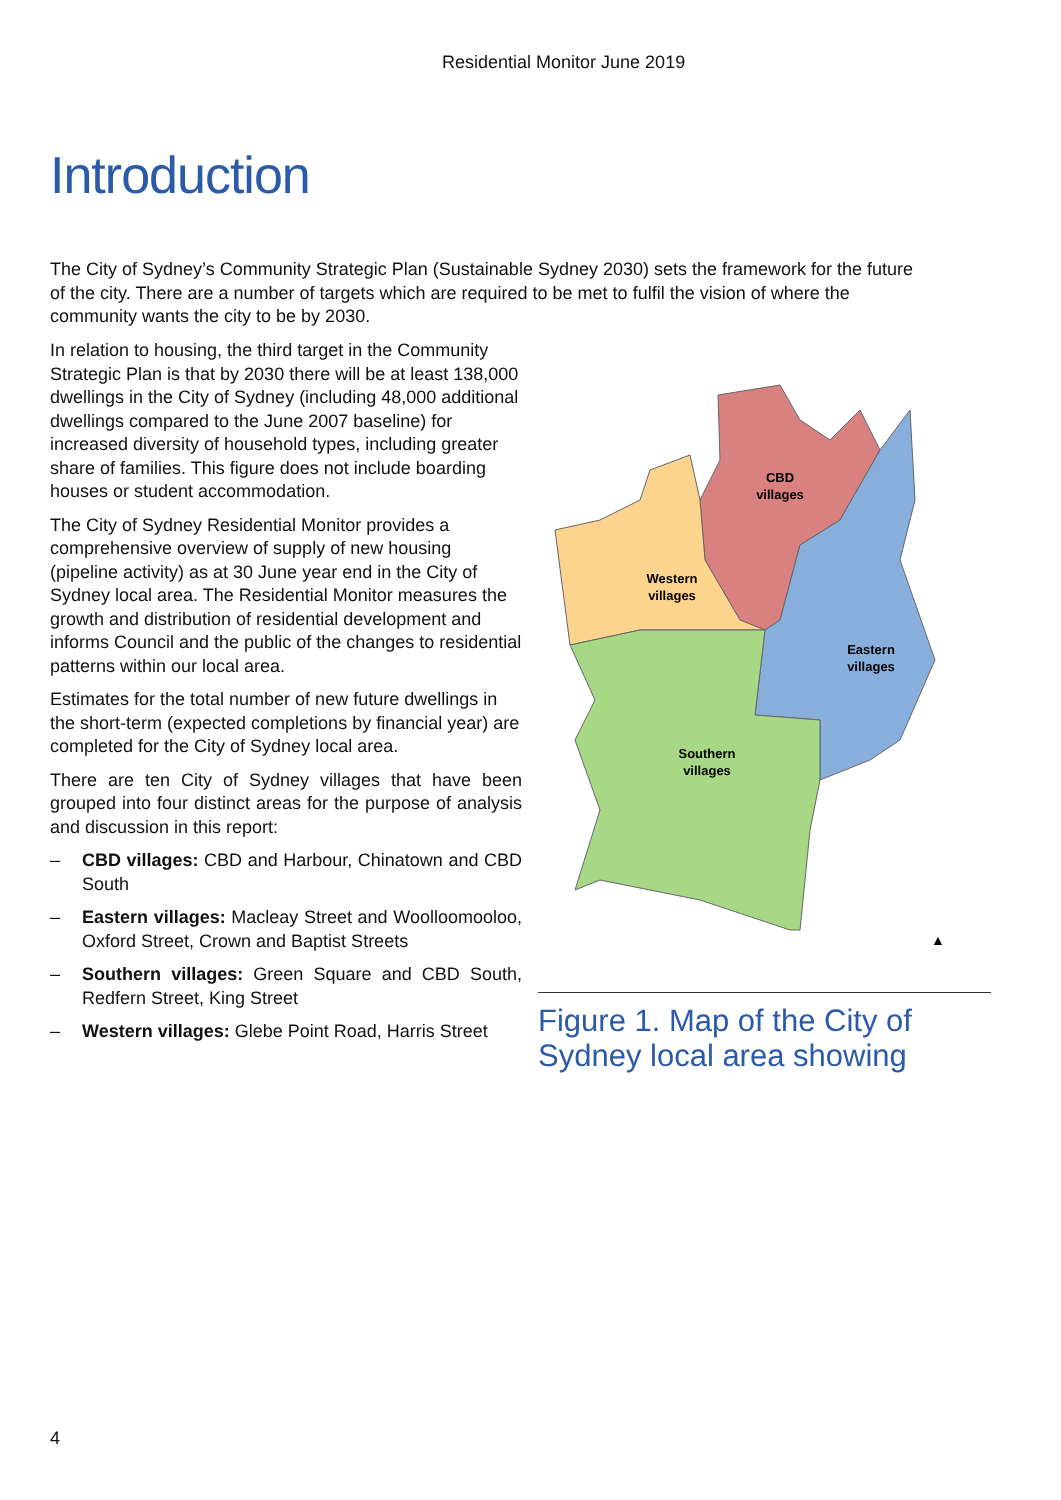Residential Monitor June 2019
Introduction
The City of Sydney’s Community Strategic Plan (Sustainable Sydney 2030) sets the framework for the future of the city. There are a number of targets which are required to be met to fulfil the vision of where the community wants the city to be by 2030.
In relation to housing, the third target in the Community Strategic Plan is that by 2030 there will be at least 138,000 dwellings in the City of Sydney (including 48,000 additional dwellings compared to the June 2007 baseline) for increased diversity of household types, including greater share of families. This figure does not include boarding houses or student accommodation.
The City of Sydney Residential Monitor provides a comprehensive overview of supply of new housing (pipeline activity) as at 30 June year end in the City of Sydney local area. The Residential Monitor measures the growth and distribution of residential development and informs Council and the public of the changes to residential patterns within our local area.
Estimates for the total number of new future dwellings in the short-term (expected completions by financial year) are completed for the City of Sydney local area.
There are ten City of Sydney villages that have been grouped into four distinct areas for the purpose of analysis and discussion in this report:
– CBD villages: CBD and Harbour, Chinatown and CBD South
– Eastern villages: Macleay Street and Woolloomooloo, Oxford Street, Crown and Baptist Streets
– Southern villages: Green Square and CBD South, Redfern Street, King Street
– Western villages: Glebe Point Road, Harris Street
CBD
villages
Western
villages
Eastern
villages
Southern
villages
▲
Figure 1. Map of the City of Sydney local area showing
4